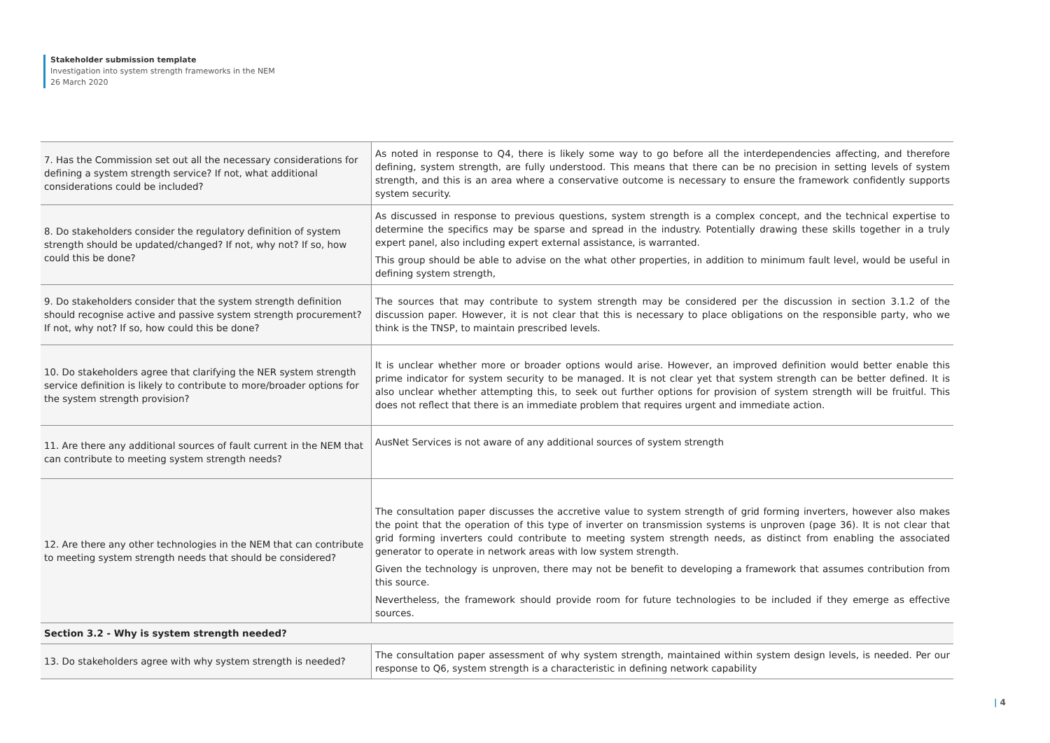Stakeholder submission template
Investigation into system strength frameworks in the NEM
26 March 2020
| 7. Has the Commission set out all the necessary considerations for defining a system strength service? If not, what additional considerations could be included? | As noted in response to Q4, there is likely some way to go before all the interdependencies affecting, and therefore defining, system strength, are fully understood. This means that there can be no precision in setting levels of system strength, and this is an area where a conservative outcome is necessary to ensure the framework confidently supports system security. |
| 8. Do stakeholders consider the regulatory definition of system strength should be updated/changed? If not, why not? If so, how could this be done? | As discussed in response to previous questions, system strength is a complex concept, and the technical expertise to determine the specifics may be sparse and spread in the industry. Potentially drawing these skills together in a truly expert panel, also including expert external assistance, is warranted. This group should be able to advise on the what other properties, in addition to minimum fault level, would be useful in defining system strength, |
| 9. Do stakeholders consider that the system strength definition should recognise active and passive system strength procurement? If not, why not? If so, how could this be done? | The sources that may contribute to system strength may be considered per the discussion in section 3.1.2 of the discussion paper. However, it is not clear that this is necessary to place obligations on the responsible party, who we think is the TNSP, to maintain prescribed levels. |
| 10. Do stakeholders agree that clarifying the NER system strength service definition is likely to contribute to more/broader options for the system strength provision? | It is unclear whether more or broader options would arise. However, an improved definition would better enable this prime indicator for system security to be managed. It is not clear yet that system strength can be better defined. It is also unclear whether attempting this, to seek out further options for provision of system strength will be fruitful. This does not reflect that there is an immediate problem that requires urgent and immediate action. |
| 11. Are there any additional sources of fault current in the NEM that can contribute to meeting system strength needs? | AusNet Services is not aware of any additional sources of system strength |
| 12. Are there any other technologies in the NEM that can contribute to meeting system strength needs that should be considered? | The consultation paper discusses the accretive value to system strength of grid forming inverters, however also makes the point that the operation of this type of inverter on transmission systems is unproven (page 36). It is not clear that grid forming inverters could contribute to meeting system strength needs, as distinct from enabling the associated generator to operate in network areas with low system strength. Given the technology is unproven, there may not be benefit to developing a framework that assumes contribution from this source. Nevertheless, the framework should provide room for future technologies to be included if they emerge as effective sources. |
| Section 3.2 - Why is system strength needed? | |
| 13. Do stakeholders agree with why system strength is needed? | The consultation paper assessment of why system strength, maintained within system design levels, is needed. Per our response to Q6, system strength is a characteristic in defining network capability |
| 4